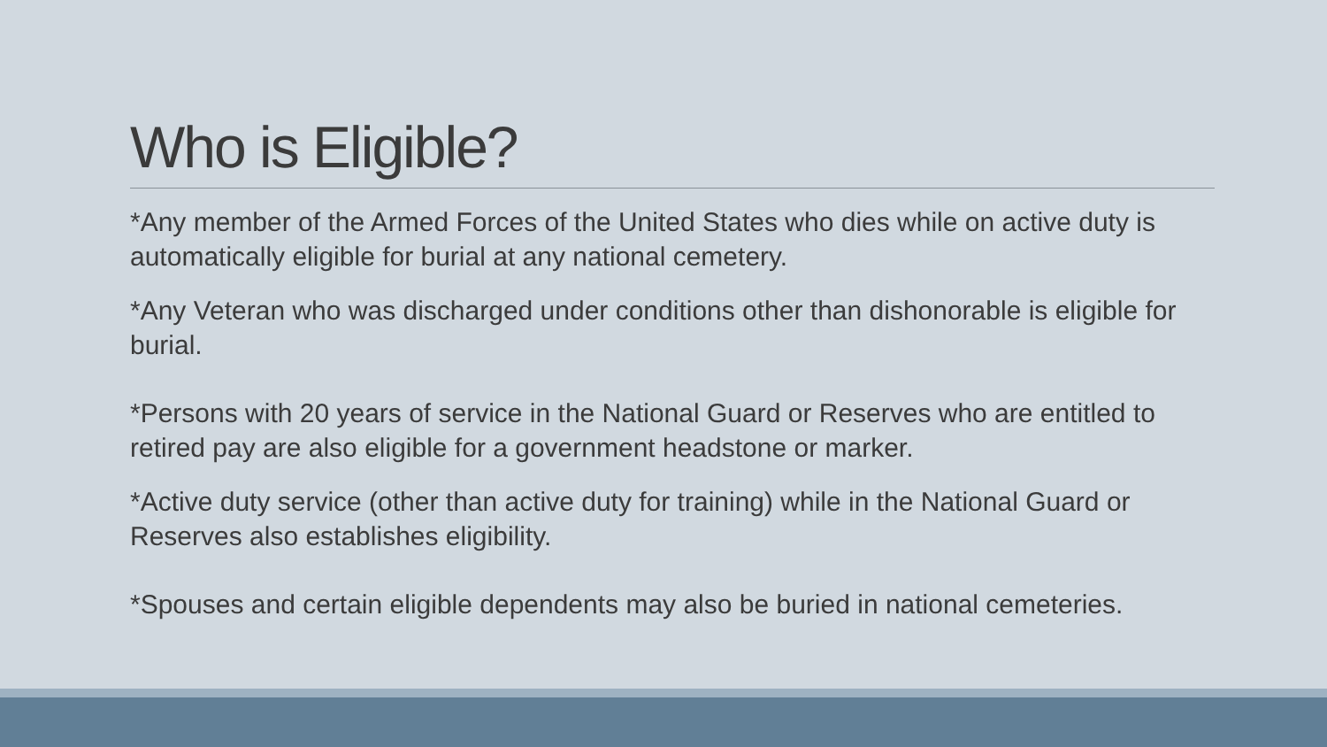Who is Eligible?
*Any member of the Armed Forces of the United States who dies while on active duty is automatically eligible for burial at any national cemetery.
*Any Veteran who was discharged under conditions other than dishonorable is eligible for burial.
*Persons with 20 years of service in the National Guard or Reserves who are entitled to retired pay are also eligible for a government headstone or marker.
*Active duty service (other than active duty for training) while in the National Guard or Reserves also establishes eligibility.
*Spouses and certain eligible dependents may also be buried in national cemeteries.